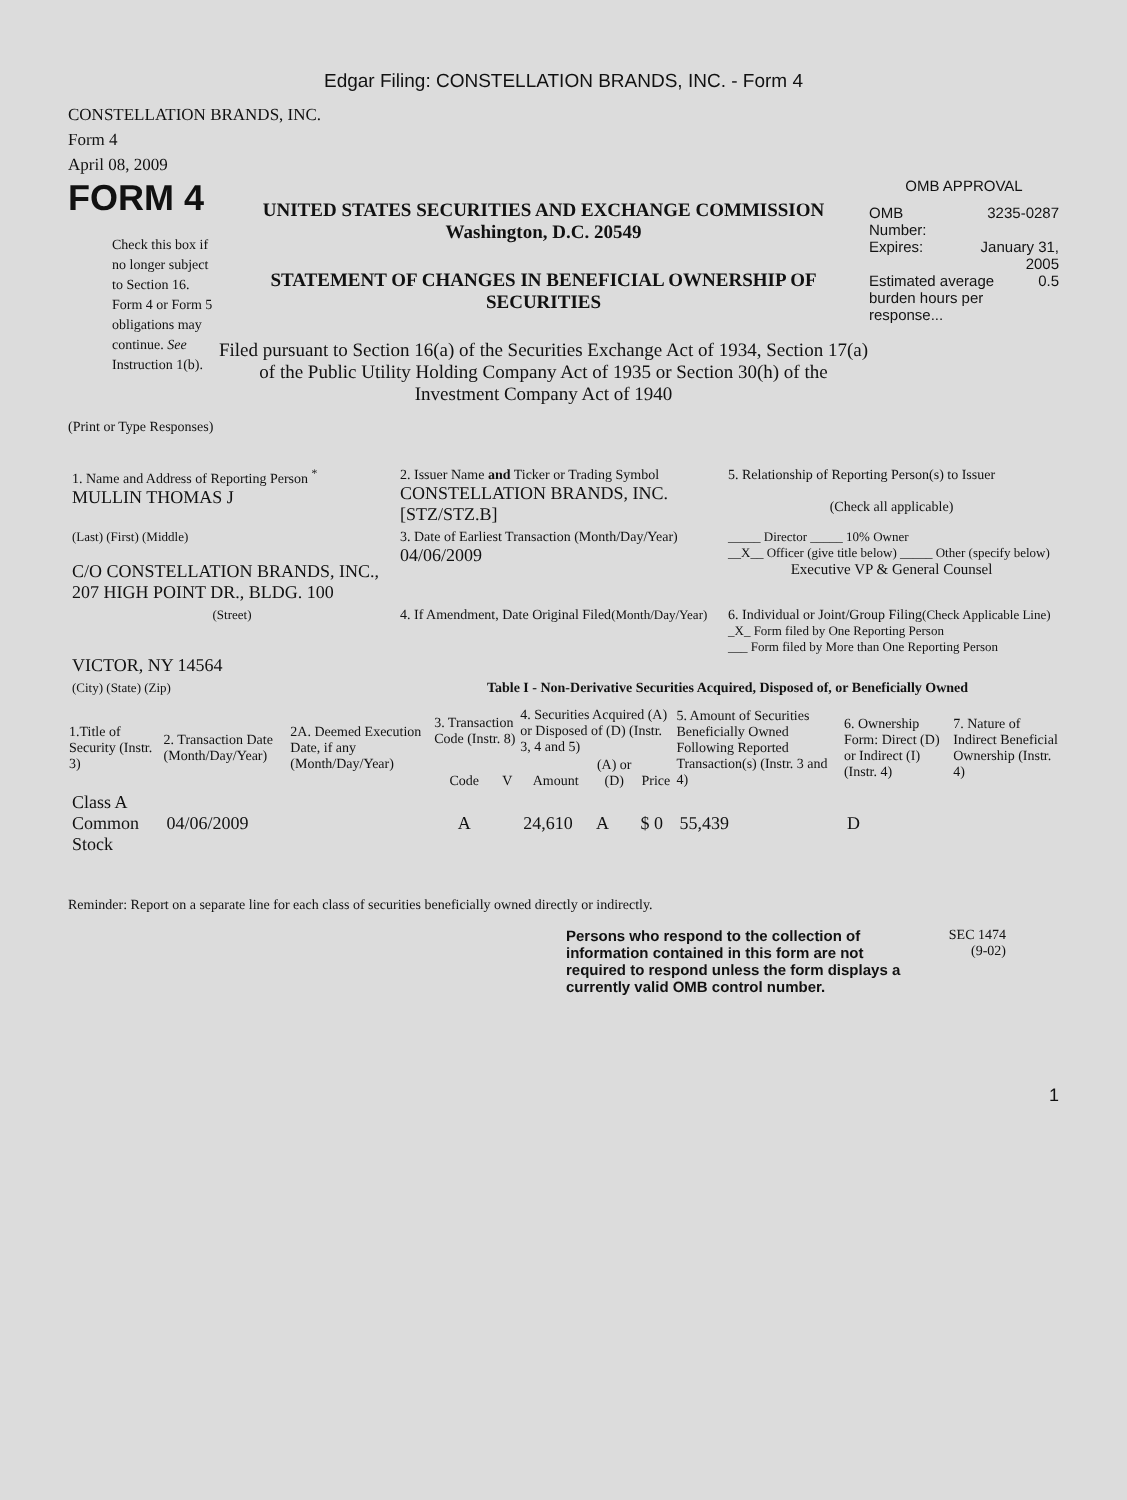Edgar Filing: CONSTELLATION BRANDS, INC. - Form 4
CONSTELLATION BRANDS, INC.
Form 4
April 08, 2009
FORM 4
Check this box if no longer subject to Section 16. Form 4 or Form 5 obligations may continue. See Instruction 1(b).
UNITED STATES SECURITIES AND EXCHANGE COMMISSION
Washington, D.C. 20549
STATEMENT OF CHANGES IN BENEFICIAL OWNERSHIP OF SECURITIES
Filed pursuant to Section 16(a) of the Securities Exchange Act of 1934, Section 17(a) of the Public Utility Holding Company Act of 1935 or Section 30(h) of the Investment Company Act of 1940
OMB APPROVAL
OMB
Number: 3235-0287
Expires: January 31,
2005
Estimated average burden hours per response... 0.5
(Print or Type Responses)
| 1. Name and Address of Reporting Person <sup>*</sup> MULLIN THOMAS J | 2. Issuer Name and Ticker or Trading Symbol CONSTELLATION BRANDS, INC. [STZ/STZ.B] | 5. Relationship of Reporting Person(s) to Issuer (Check all applicable) |
| (Last) (First) (Middle) C/O CONSTELLATION BRANDS, INC., 207 HIGH POINT DR., BLDG. 100 | 3. Date of Earliest Transaction (Month/Day/Year) 04/06/2009 | _____ Director _____ 10% Owner __X__ Officer (give title below) _____ Other (specify below) Executive VP & General Counsel |
| (Street) VICTOR, NY 14564 | 4. If Amendment, Date Original Filed (Month/Day/Year) | 6. Individual or Joint/Group Filing (Check Applicable Line) _X_ Form filed by One Reporting Person ___ Form filed by More than One Reporting Person |
| (City) (State) (Zip) | Table I - Non-Derivative Securities Acquired, Disposed of, or Beneficially Owned | |
| 1.Title of Security (Instr. 3) | 2. Transaction Date (Month/Day/Year) | 2A. Deemed Execution Date, if any (Month/Day/Year) | 3. Transaction Code (Instr. 8) | | 4. Securities Acquired (A) or Disposed of (D) (Instr. 3, 4 and 5) | | | 5. Amount of Securities Beneficially Owned Following Reported Transaction(s) (Instr. 3 and 4) | 6. Ownership Form: Direct (D) or Indirect (I) (Instr. 4) | 7. Nature of Indirect Beneficial Ownership (Instr. 4) |
| --- | --- | --- | --- | --- | --- | --- | --- | --- | --- | --- |
| | | | Code | V | Amount | (A) or (D) | Price | | | |
| Class A Common Stock | 04/06/2009 | | A | | 24,610 | A | $ 0 | 55,439 | D | |
Reminder: Report on a separate line for each class of securities beneficially owned directly or indirectly.
Persons who respond to the collection of information contained in this form are not required to respond unless the form displays a currently valid OMB control number.
SEC 1474
(9-02)
1